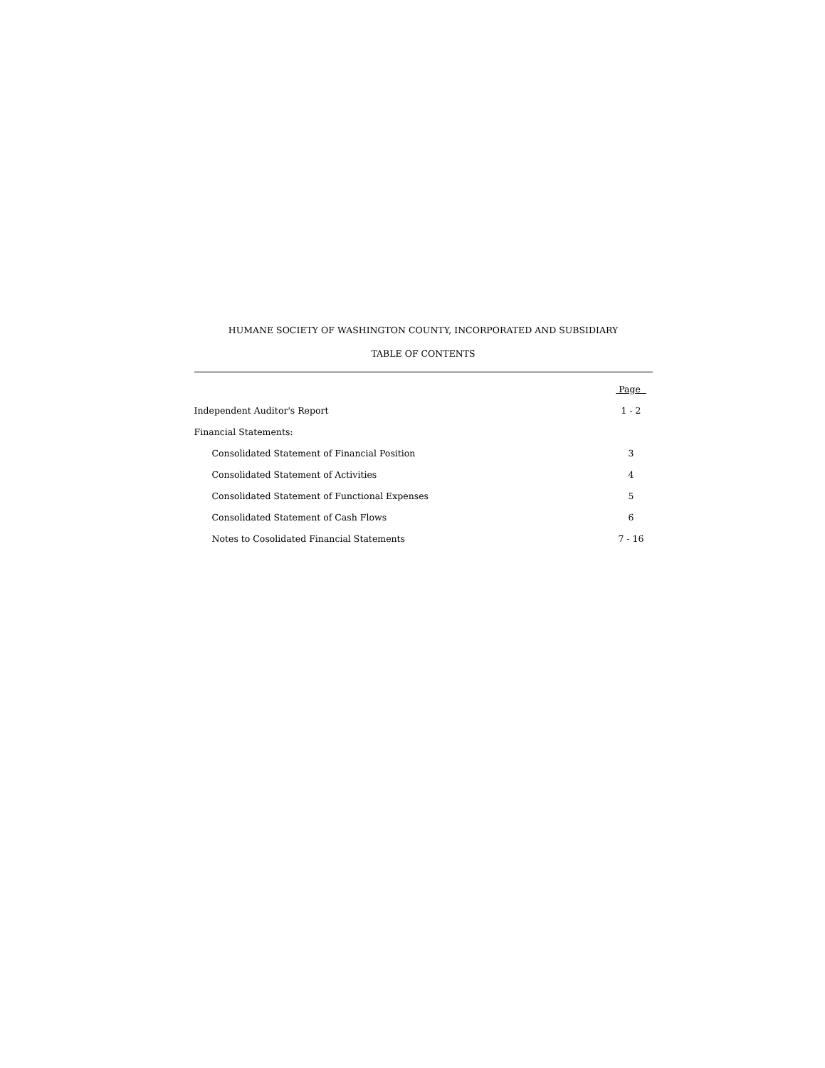HUMANE SOCIETY OF WASHINGTON COUNTY, INCORPORATED AND SUBSIDIARY
TABLE OF CONTENTS
| | Page |
| --- | --- |
| Independent Auditor's Report | 1 - 2 |
| Financial Statements: | |
| Consolidated Statement of Financial Position | 3 |
| Consolidated Statement of Activities | 4 |
| Consolidated Statement of Functional Expenses | 5 |
| Consolidated Statement of Cash Flows | 6 |
| Notes to Cosolidated Financial Statements | 7 - 16 |